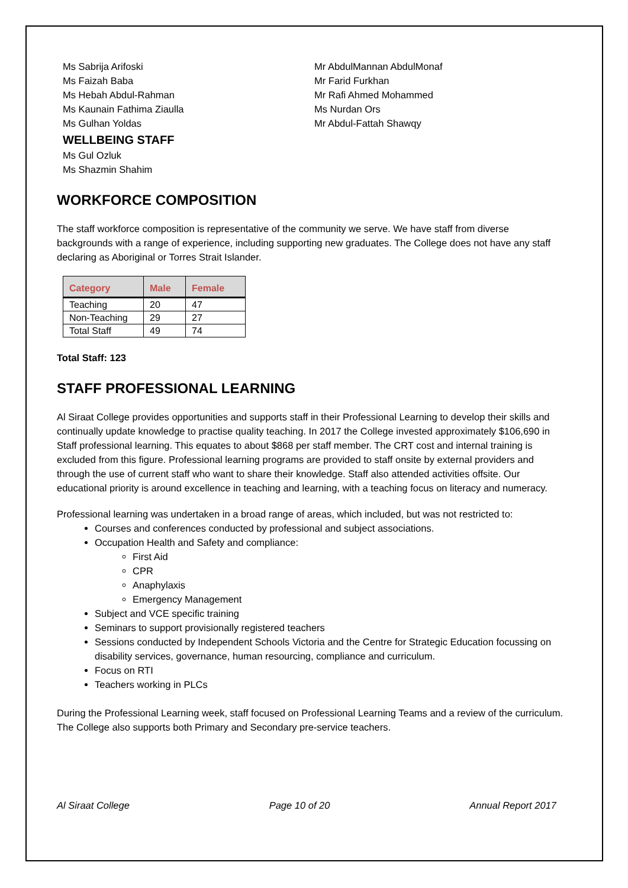Ms Sabrija Arifoski
Ms Faizah Baba
Ms Hebah Abdul-Rahman
Ms Kaunain Fathima Ziaulla
Ms Gulhan Yoldas
WELLBEING STAFF
Ms Gul Ozluk
Ms Shazmin Shahim
Mr AbdulMannan AbdulMonaf
Mr Farid Furkhan
Mr Rafi Ahmed Mohammed
Ms Nurdan Ors
Mr Abdul-Fattah Shawqy
WORKFORCE COMPOSITION
The staff workforce composition is representative of the community we serve. We have staff from diverse backgrounds with a range of experience, including supporting new graduates. The College does not have any staff declaring as Aboriginal or Torres Strait Islander.
| Category | Male | Female |
| --- | --- | --- |
| Teaching | 20 | 47 |
| Non-Teaching | 29 | 27 |
| Total Staff | 49 | 74 |
Total Staff: 123
STAFF PROFESSIONAL LEARNING
Al Siraat College provides opportunities and supports staff in their Professional Learning to develop their skills and continually update knowledge to practise quality teaching. In 2017 the College invested approximately $106,690 in Staff professional learning. This equates to about $868 per staff member. The CRT cost and internal training is excluded from this figure. Professional learning programs are provided to staff onsite by external providers and through the use of current staff who want to share their knowledge. Staff also attended activities offsite. Our educational priority is around excellence in teaching and learning, with a teaching focus on literacy and numeracy.
Professional learning was undertaken in a broad range of areas, which included, but was not restricted to:
Courses and conferences conducted by professional and subject associations.
Occupation Health and Safety and compliance:
First Aid
CPR
Anaphylaxis
Emergency Management
Subject and VCE specific training
Seminars to support provisionally registered teachers
Sessions conducted by Independent Schools Victoria and the Centre for Strategic Education focussing on disability services, governance, human resourcing, compliance and curriculum.
Focus on RTI
Teachers working in PLCs
During the Professional Learning week, staff focused on Professional Learning Teams and a review of the curriculum.
The College also supports both Primary and Secondary pre-service teachers.
Al Siraat College Page 10 of 20 Annual Report 2017